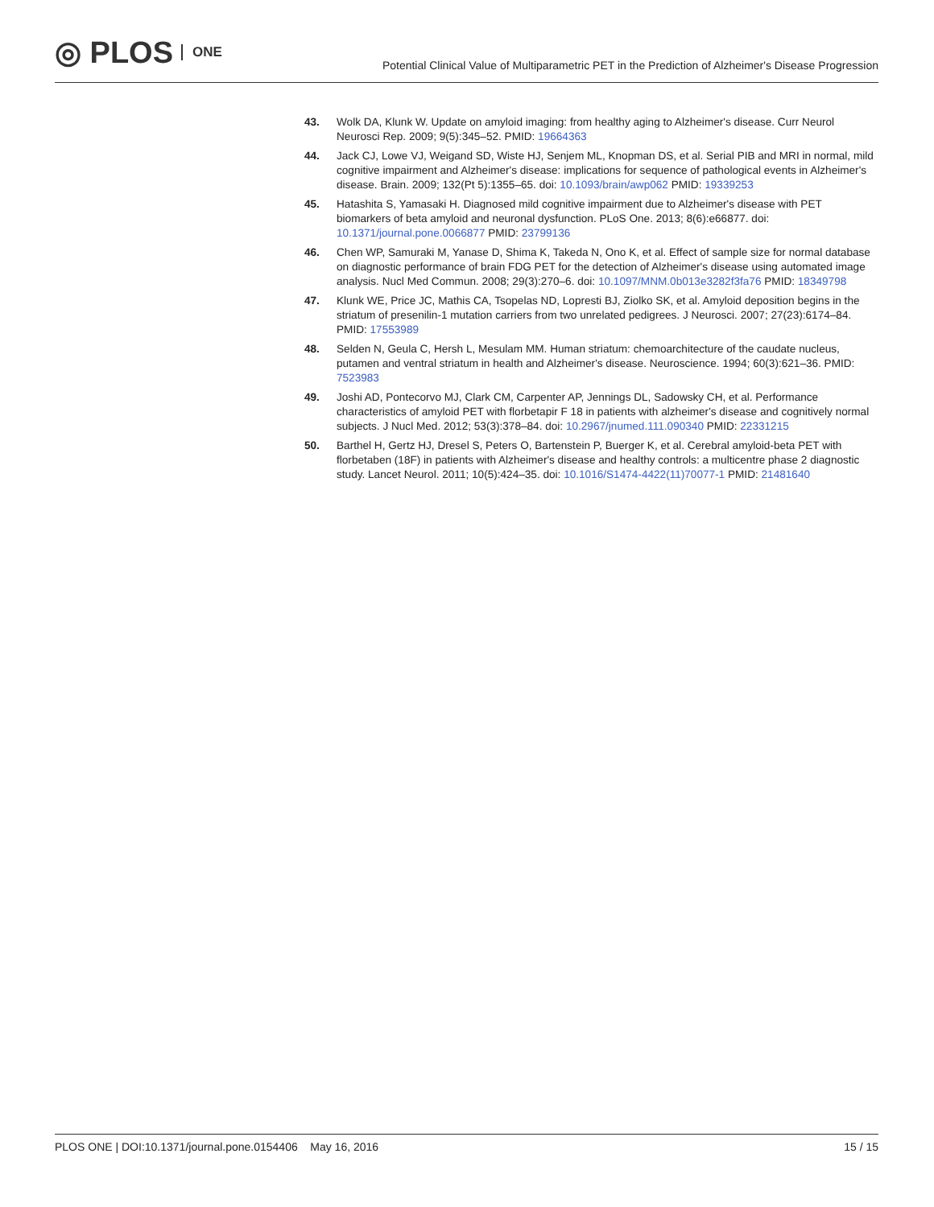◎ PLOS ONE
Potential Clinical Value of Multiparametric PET in the Prediction of Alzheimer's Disease Progression
43. Wolk DA, Klunk W. Update on amyloid imaging: from healthy aging to Alzheimer's disease. Curr Neurol Neurosci Rep. 2009; 9(5):345–52. PMID: 19664363
44. Jack CJ, Lowe VJ, Weigand SD, Wiste HJ, Senjem ML, Knopman DS, et al. Serial PIB and MRI in normal, mild cognitive impairment and Alzheimer's disease: implications for sequence of pathological events in Alzheimer's disease. Brain. 2009; 132(Pt 5):1355–65. doi: 10.1093/brain/awp062 PMID: 19339253
45. Hatashita S, Yamasaki H. Diagnosed mild cognitive impairment due to Alzheimer's disease with PET biomarkers of beta amyloid and neuronal dysfunction. PLoS One. 2013; 8(6):e66877. doi: 10.1371/journal.pone.0066877 PMID: 23799136
46. Chen WP, Samuraki M, Yanase D, Shima K, Takeda N, Ono K, et al. Effect of sample size for normal database on diagnostic performance of brain FDG PET for the detection of Alzheimer's disease using automated image analysis. Nucl Med Commun. 2008; 29(3):270–6. doi: 10.1097/MNM.0b013e3282f3fa76 PMID: 18349798
47. Klunk WE, Price JC, Mathis CA, Tsopelas ND, Lopresti BJ, Ziolko SK, et al. Amyloid deposition begins in the striatum of presenilin-1 mutation carriers from two unrelated pedigrees. J Neurosci. 2007; 27(23):6174–84. PMID: 17553989
48. Selden N, Geula C, Hersh L, Mesulam MM. Human striatum: chemoarchitecture of the caudate nucleus, putamen and ventral striatum in health and Alzheimer's disease. Neuroscience. 1994; 60(3):621–36. PMID: 7523983
49. Joshi AD, Pontecorvo MJ, Clark CM, Carpenter AP, Jennings DL, Sadowsky CH, et al. Performance characteristics of amyloid PET with florbetapir F 18 in patients with alzheimer's disease and cognitively normal subjects. J Nucl Med. 2012; 53(3):378–84. doi: 10.2967/jnumed.111.090340 PMID: 22331215
50. Barthel H, Gertz HJ, Dresel S, Peters O, Bartenstein P, Buerger K, et al. Cerebral amyloid-beta PET with florbetaben (18F) in patients with Alzheimer's disease and healthy controls: a multicentre phase 2 diagnostic study. Lancet Neurol. 2011; 10(5):424–35. doi: 10.1016/S1474-4422(11)70077-1 PMID: 21481640
PLOS ONE | DOI:10.1371/journal.pone.0154406 May 16, 2016 15 / 15